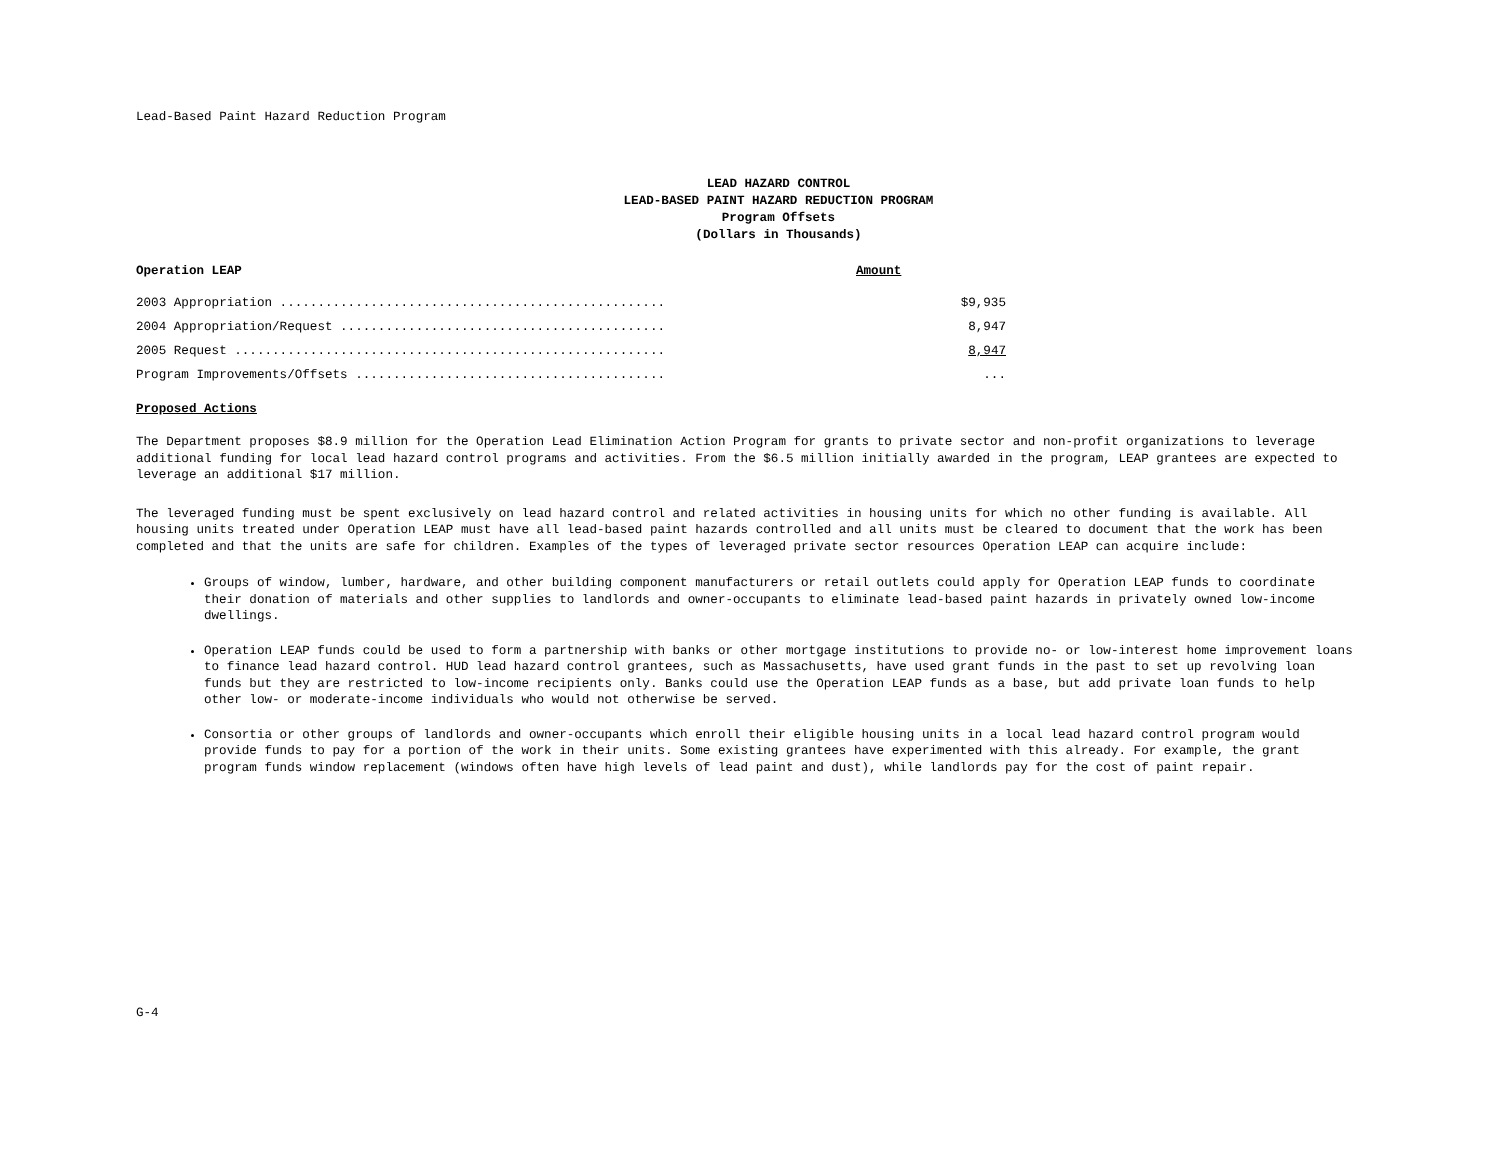Lead-Based Paint Hazard Reduction Program
LEAD HAZARD CONTROL
LEAD-BASED PAINT HAZARD REDUCTION PROGRAM
Program Offsets
(Dollars in Thousands)
| Operation LEAP | Amount |
| --- | --- |
| 2003 Appropriation ................................................... | $9,935 |
| 2004 Appropriation/Request ........................................... | 8,947 |
| 2005 Request ......................................................... | 8,947 |
| Program Improvements/Offsets ......................................... | ... |
Proposed Actions
The Department proposes $8.9 million for the Operation Lead Elimination Action Program for grants to private sector and non-profit organizations to leverage additional funding for local lead hazard control programs and activities. From the $6.5 million initially awarded in the program, LEAP grantees are expected to leverage an additional $17 million.
The leveraged funding must be spent exclusively on lead hazard control and related activities in housing units for which no other funding is available. All housing units treated under Operation LEAP must have all lead-based paint hazards controlled and all units must be cleared to document that the work has been completed and that the units are safe for children. Examples of the types of leveraged private sector resources Operation LEAP can acquire include:
Groups of window, lumber, hardware, and other building component manufacturers or retail outlets could apply for Operation LEAP funds to coordinate their donation of materials and other supplies to landlords and owner-occupants to eliminate lead-based paint hazards in privately owned low-income dwellings.
Operation LEAP funds could be used to form a partnership with banks or other mortgage institutions to provide no- or low-interest home improvement loans to finance lead hazard control. HUD lead hazard control grantees, such as Massachusetts, have used grant funds in the past to set up revolving loan funds but they are restricted to low-income recipients only. Banks could use the Operation LEAP funds as a base, but add private loan funds to help other low- or moderate-income individuals who would not otherwise be served.
Consortia or other groups of landlords and owner-occupants which enroll their eligible housing units in a local lead hazard control program would provide funds to pay for a portion of the work in their units. Some existing grantees have experimented with this already. For example, the grant program funds window replacement (windows often have high levels of lead paint and dust), while landlords pay for the cost of paint repair.
G-4